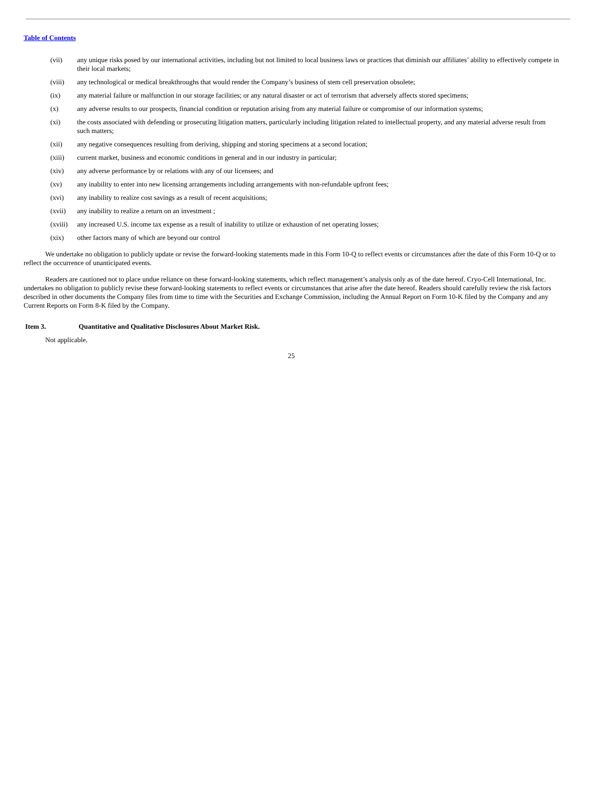Table of Contents
(vii) any unique risks posed by our international activities, including but not limited to local business laws or practices that diminish our affiliates’ ability to effectively compete in their local markets;
(viii) any technological or medical breakthroughs that would render the Company’s business of stem cell preservation obsolete;
(ix) any material failure or malfunction in our storage facilities; or any natural disaster or act of terrorism that adversely affects stored specimens;
(x) any adverse results to our prospects, financial condition or reputation arising from any material failure or compromise of our information systems;
(xi) the costs associated with defending or prosecuting litigation matters, particularly including litigation related to intellectual property, and any material adverse result from such matters;
(xii) any negative consequences resulting from deriving, shipping and storing specimens at a second location;
(xiii) current market, business and economic conditions in general and in our industry in particular;
(xiv) any adverse performance by or relations with any of our licensees; and
(xv) any inability to enter into new licensing arrangements including arrangements with non-refundable upfront fees;
(xvi) any inability to realize cost savings as a result of recent acquisitions;
(xvii) any inability to realize a return on an investment ;
(xviii) any increased U.S. income tax expense as a result of inability to utilize or exhaustion of net operating losses;
(xix) other factors many of which are beyond our control
We undertake no obligation to publicly update or revise the forward-looking statements made in this Form 10-Q to reflect events or circumstances after the date of this Form 10-Q or to reflect the occurrence of unanticipated events.
Readers are cautioned not to place undue reliance on these forward-looking statements, which reflect management’s analysis only as of the date hereof. Cryo-Cell International, Inc. undertakes no obligation to publicly revise these forward-looking statements to reflect events or circumstances that arise after the date hereof. Readers should carefully review the risk factors described in other documents the Company files from time to time with the Securities and Exchange Commission, including the Annual Report on Form 10-K filed by the Company and any Current Reports on Form 8-K filed by the Company.
Item 3. Quantitative and Qualitative Disclosures About Market Risk.
Not applicable.
25